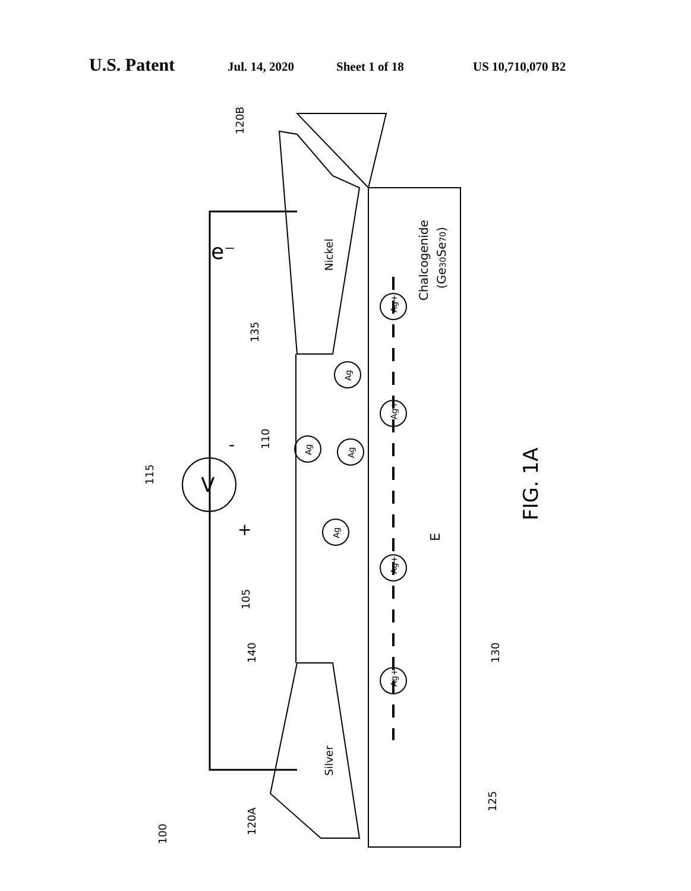U.S. Patent Jul. 14, 2020 Sheet 1 of 18 US 10,710,070 B2
V
e⁻
+
-
Nickel
Silver
Chalcogenide
(Ge30Se70)
Ag+
Ag+
Ag+
Ag+
Ag
Ag
Ag
Ag
E
FIG. 1A
120B
135
110
115
105
140
130
125
120A
100